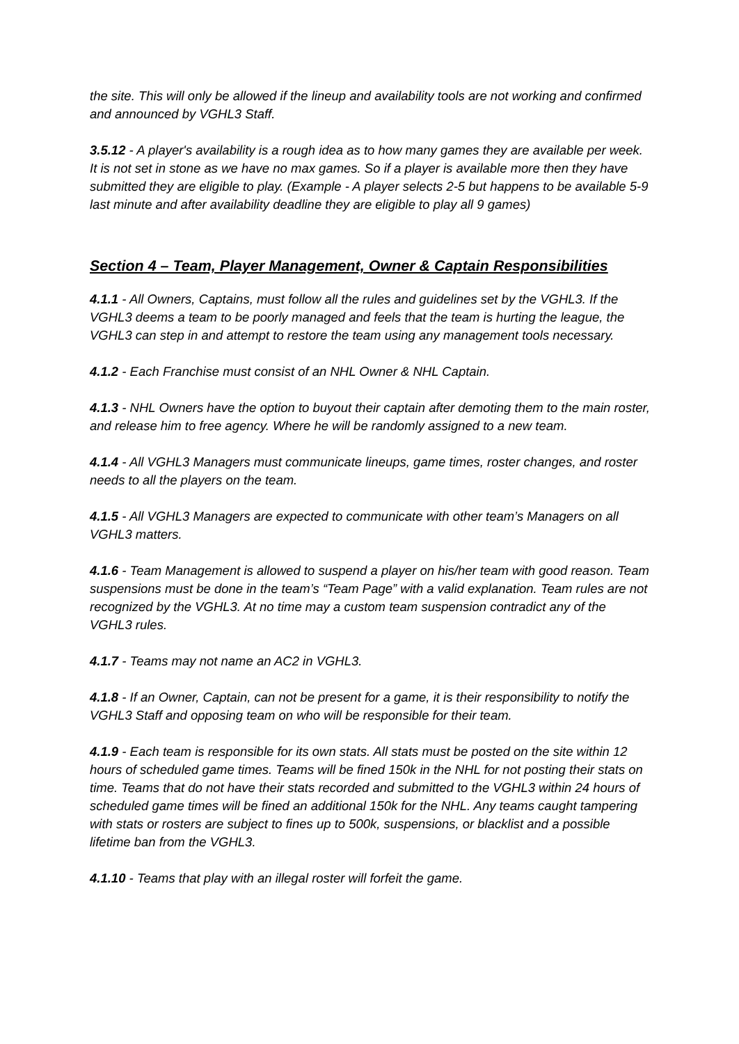the site. This will only be allowed if the lineup and availability tools are not working and confirmed and announced by VGHL3 Staff.
3.5.12 - A player's availability is a rough idea as to how many games they are available per week. It is not set in stone as we have no max games. So if a player is available more then they have submitted they are eligible to play. (Example - A player selects 2-5 but happens to be available 5-9 last minute and after availability deadline they are eligible to play all 9 games)
Section 4 – Team, Player Management, Owner & Captain Responsibilities
4.1.1 - All Owners, Captains, must follow all the rules and guidelines set by the VGHL3. If the VGHL3 deems a team to be poorly managed and feels that the team is hurting the league, the VGHL3 can step in and attempt to restore the team using any management tools necessary.
4.1.2 - Each Franchise must consist of an NHL Owner & NHL Captain.
4.1.3 - NHL Owners have the option to buyout their captain after demoting them to the main roster, and release him to free agency. Where he will be randomly assigned to a new team.
4.1.4 - All VGHL3 Managers must communicate lineups, game times, roster changes, and roster needs to all the players on the team.
4.1.5 - All VGHL3 Managers are expected to communicate with other team’s Managers on all VGHL3 matters.
4.1.6 - Team Management is allowed to suspend a player on his/her team with good reason. Team suspensions must be done in the team’s “Team Page” with a valid explanation. Team rules are not recognized by the VGHL3. At no time may a custom team suspension contradict any of the VGHL3 rules.
4.1.7 - Teams may not name an AC2 in VGHL3.
4.1.8 - If an Owner, Captain, can not be present for a game, it is their responsibility to notify the VGHL3 Staff and opposing team on who will be responsible for their team.
4.1.9 - Each team is responsible for its own stats. All stats must be posted on the site within 12 hours of scheduled game times. Teams will be fined 150k in the NHL for not posting their stats on time. Teams that do not have their stats recorded and submitted to the VGHL3 within 24 hours of scheduled game times will be fined an additional 150k for the NHL. Any teams caught tampering with stats or rosters are subject to fines up to 500k, suspensions, or blacklist and a possible lifetime ban from the VGHL3.
4.1.10 - Teams that play with an illegal roster will forfeit the game.